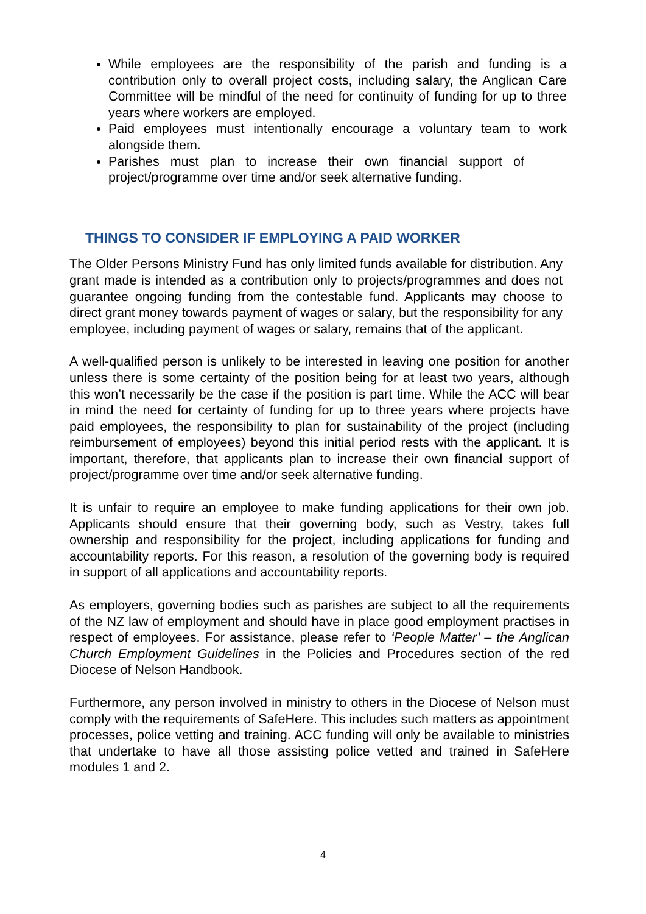While employees are the responsibility of the parish and funding is a contribution only to overall project costs, including salary, the Anglican Care Committee will be mindful of the need for continuity of funding for up to three years where workers are employed.
Paid employees must intentionally encourage a voluntary team to work alongside them.
Parishes must plan to increase their own financial support of project/programme over time and/or seek alternative funding.
THINGS TO CONSIDER IF EMPLOYING A PAID WORKER
The Older Persons Ministry Fund has only limited funds available for distribution. Any grant made is intended as a contribution only to projects/programmes and does not guarantee ongoing funding from the contestable fund. Applicants may choose to direct grant money towards payment of wages or salary, but the responsibility for any employee, including payment of wages or salary, remains that of the applicant.
A well-qualified person is unlikely to be interested in leaving one position for another unless there is some certainty of the position being for at least two years, although this won’t necessarily be the case if the position is part time. While the ACC will bear in mind the need for certainty of funding for up to three years where projects have paid employees, the responsibility to plan for sustainability of the project (including reimbursement of employees) beyond this initial period rests with the applicant. It is important, therefore, that applicants plan to increase their own financial support of project/programme over time and/or seek alternative funding.
It is unfair to require an employee to make funding applications for their own job. Applicants should ensure that their governing body, such as Vestry, takes full ownership and responsibility for the project, including applications for funding and accountability reports. For this reason, a resolution of the governing body is required in support of all applications and accountability reports.
As employers, governing bodies such as parishes are subject to all the requirements of the NZ law of employment and should have in place good employment practises in respect of employees. For assistance, please refer to ‘People Matter’ – the Anglican Church Employment Guidelines in the Policies and Procedures section of the red Diocese of Nelson Handbook.
Furthermore, any person involved in ministry to others in the Diocese of Nelson must comply with the requirements of SafeHere. This includes such matters as appointment processes, police vetting and training. ACC funding will only be available to ministries that undertake to have all those assisting police vetted and trained in SafeHere modules 1 and 2.
4